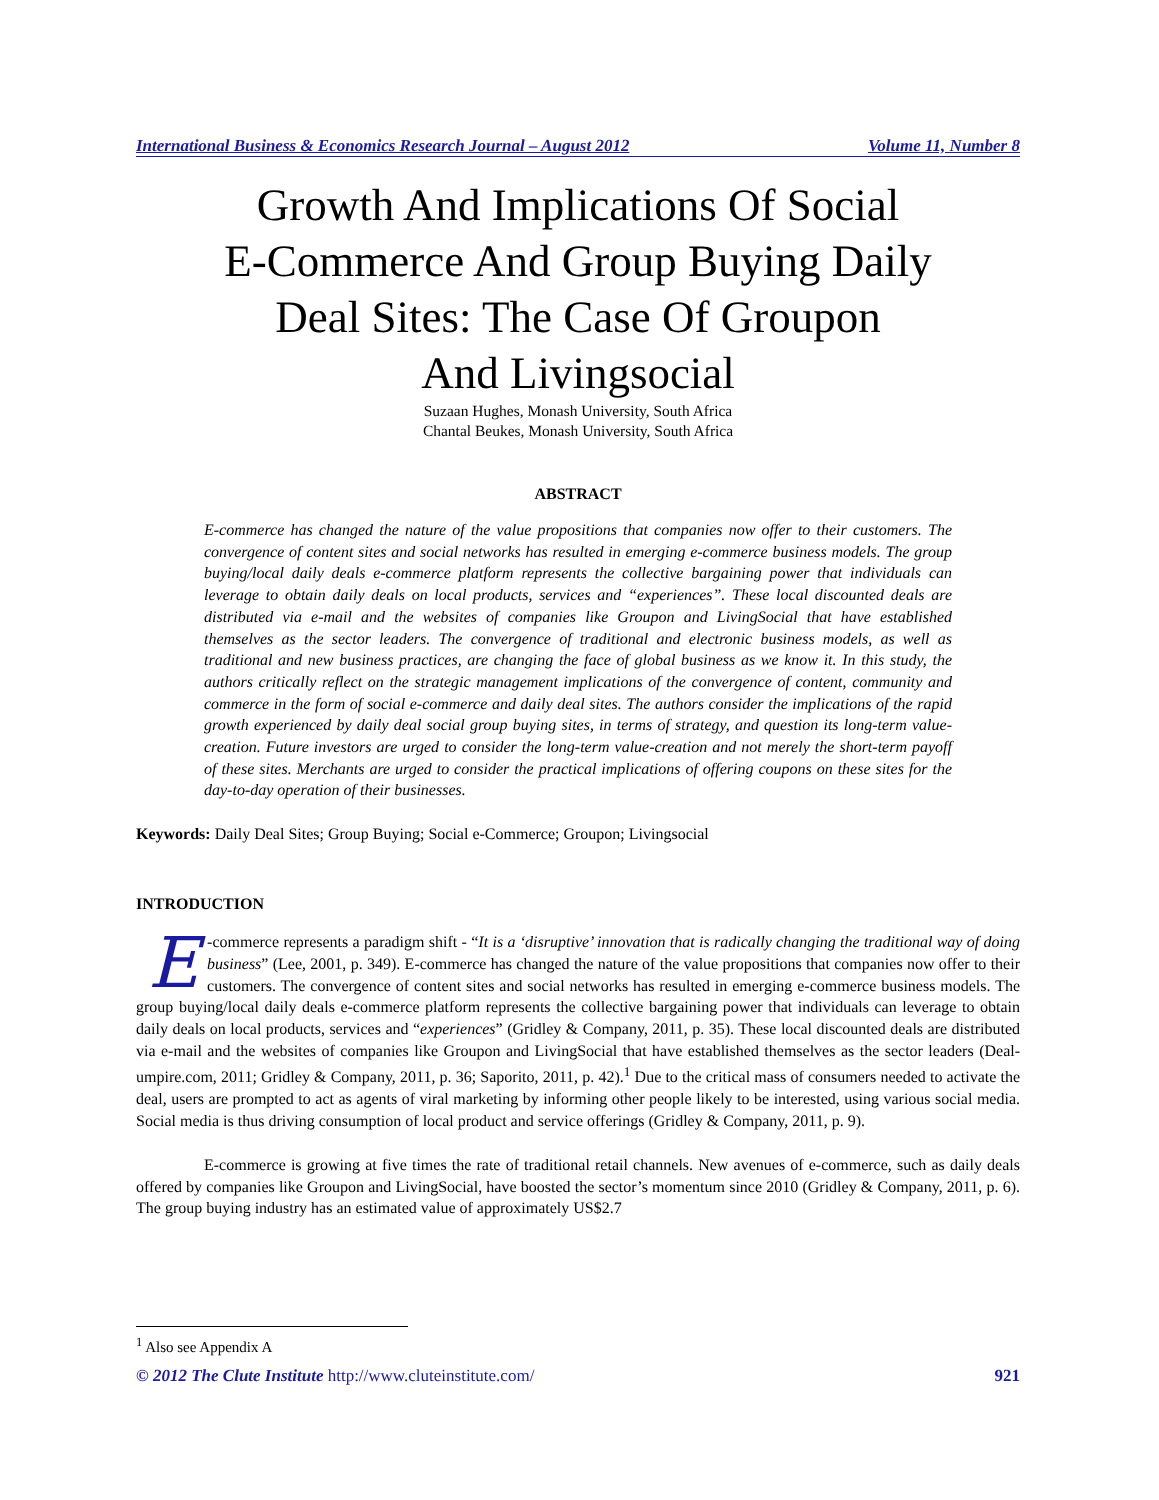International Business & Economics Research Journal – August 2012 Volume 11, Number 8
Growth And Implications Of Social
E-Commerce And Group Buying Daily
Deal Sites: The Case Of Groupon
And Livingsocial
Suzaan Hughes, Monash University, South Africa
Chantal Beukes, Monash University, South Africa
ABSTRACT
E-commerce has changed the nature of the value propositions that companies now offer to their customers. The convergence of content sites and social networks has resulted in emerging e-commerce business models. The group buying/local daily deals e-commerce platform represents the collective bargaining power that individuals can leverage to obtain daily deals on local products, services and “experiences”. These local discounted deals are distributed via e-mail and the websites of companies like Groupon and LivingSocial that have established themselves as the sector leaders. The convergence of traditional and electronic business models, as well as traditional and new business practices, are changing the face of global business as we know it. In this study, the authors critically reflect on the strategic management implications of the convergence of content, community and commerce in the form of social e-commerce and daily deal sites. The authors consider the implications of the rapid growth experienced by daily deal social group buying sites, in terms of strategy, and question its long-term value-creation. Future investors are urged to consider the long-term value-creation and not merely the short-term payoff of these sites. Merchants are urged to consider the practical implications of offering coupons on these sites for the day-to-day operation of their businesses.
Keywords: Daily Deal Sites; Group Buying; Social e-Commerce; Groupon; Livingsocial
INTRODUCTION
E -commerce represents a paradigm shift - “It is a ‘disruptive’ innovation that is radically changing the traditional way of doing business” (Lee, 2001, p. 349). E-commerce has changed the nature of the value propositions that companies now offer to their customers. The convergence of content sites and social networks has resulted in emerging e-commerce business models. The group buying/local daily deals e-commerce platform represents the collective bargaining power that individuals can leverage to obtain daily deals on local products, services and “experiences” (Gridley & Company, 2011, p. 35). These local discounted deals are distributed via e-mail and the websites of companies like Groupon and LivingSocial that have established themselves as the sector leaders (Deal-umpire.com, 2011; Gridley & Company, 2011, p. 36; Saporito, 2011, p. 42).<sup>1</sup> Due to the critical mass of consumers needed to activate the deal, users are prompted to act as agents of viral marketing by informing other people likely to be interested, using various social media. Social media is thus driving consumption of local product and service offerings (Gridley & Company, 2011, p. 9).
E-commerce is growing at five times the rate of traditional retail channels. New avenues of e-commerce, such as daily deals offered by companies like Groupon and LivingSocial, have boosted the sector’s momentum since 2010 (Gridley & Company, 2011, p. 6). The group buying industry has an estimated value of approximately US$2.7
<sup>1</sup> Also see Appendix A
© 2012 The Clute Institute http://www.cluteinstitute.com/ 921